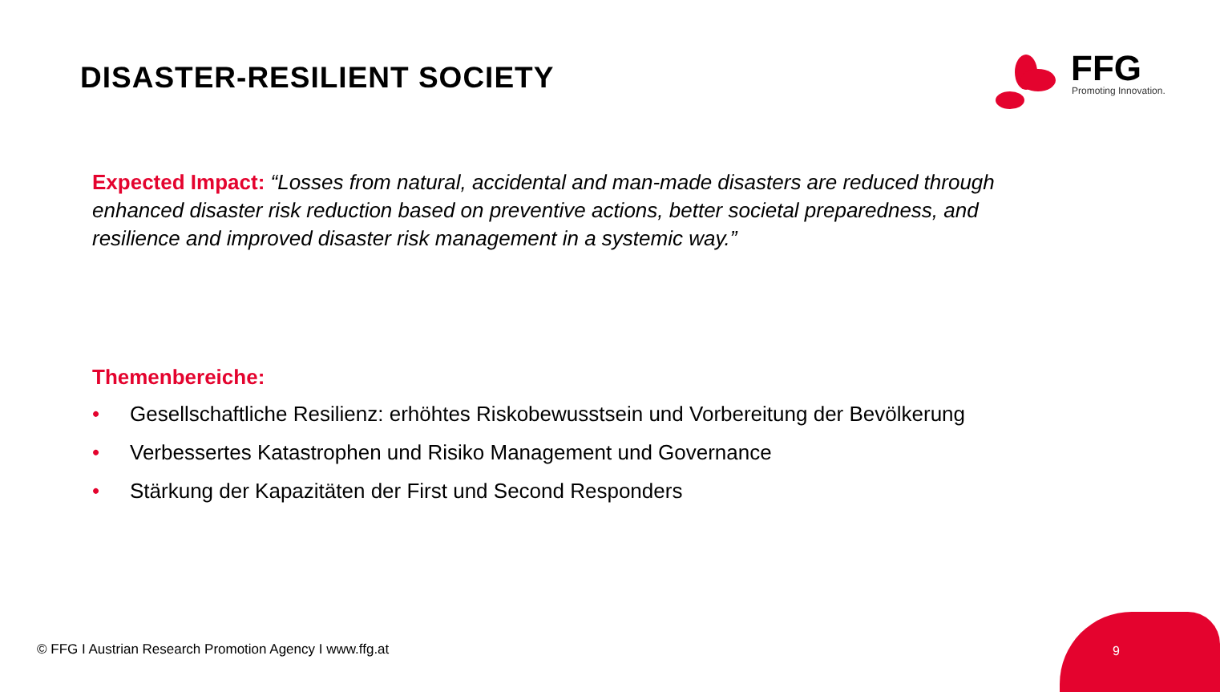DISASTER-RESILIENT SOCIETY
FFG
Promoting Innovation.
Expected Impact: “Losses from natural, accidental and man-made disasters are reduced through enhanced disaster risk reduction based on preventive actions, better societal preparedness, and resilience and improved disaster risk management in a systemic way.”
Themenbereiche:
• Gesellschaftliche Resilienz: erhöhtes Riskobewusstsein und Vorbereitung der Bevölkerung
• Verbessertes Katastrophen und Risiko Management und Governance
• Stärkung der Kapazitäten der First und Second Responders
© FFG I Austrian Research Promotion Agency I www.ffg.at
9